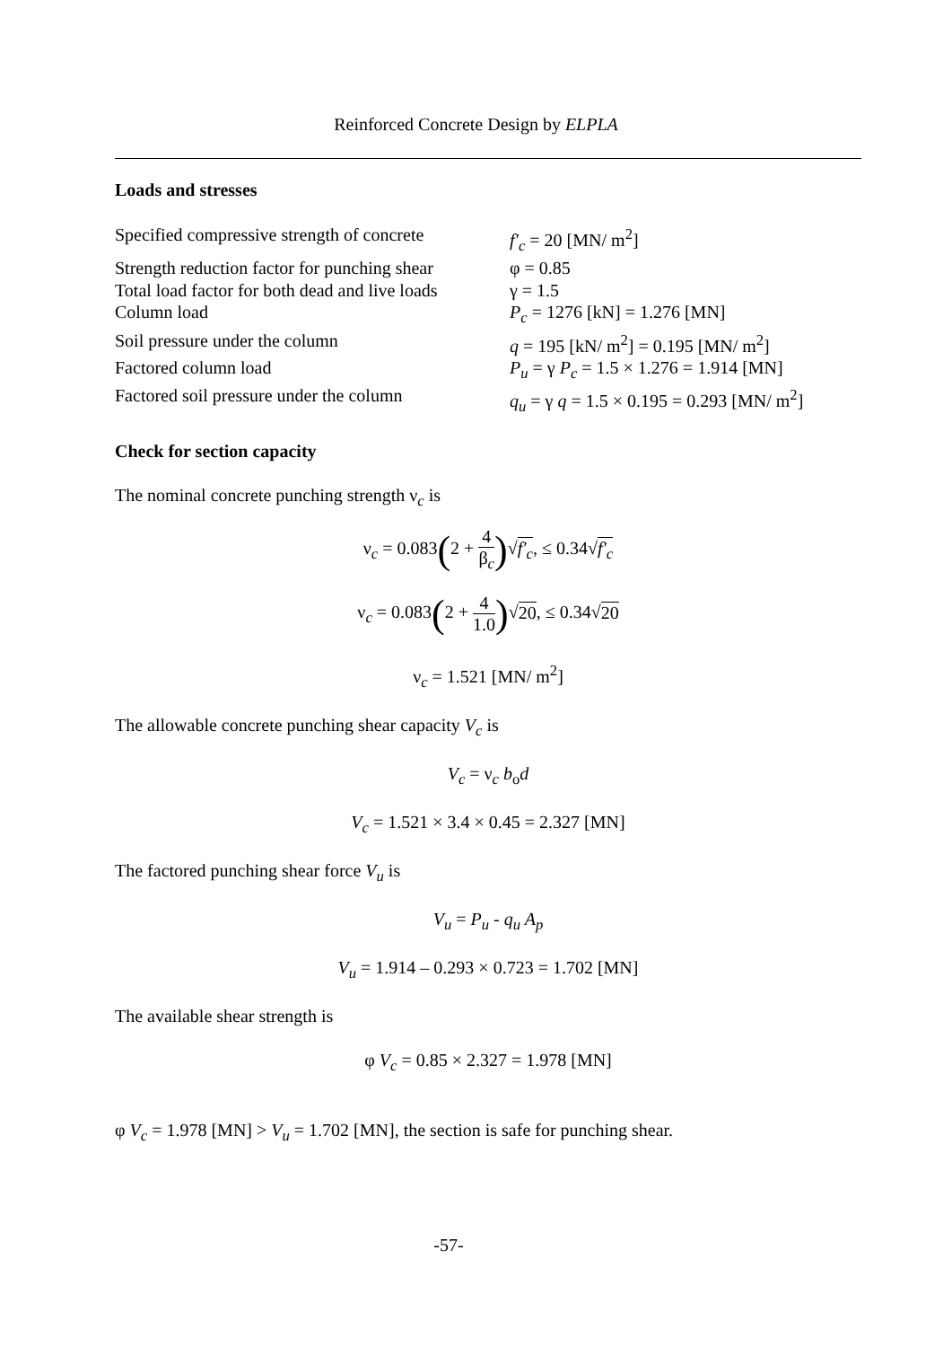Reinforced Concrete Design by ELPLA
Loads and stresses
Specified compressive strength of concrete
f′<sub>c</sub> = 20 [MN/ m<sup>2</sup>]
Strength reduction factor for punching shear
φ = 0.85
Total load factor for both dead and live loads
γ = 1.5
Column load P<sub>c</sub> = 1276 [kN] = 1.276 [MN]
Soil pressure under the column q = 195 [kN/ m<sup>2</sup>] = 0.195 [MN/ m<sup>2</sup>]
Factored column load P<sub>u</sub> = γ P<sub>c</sub> = 1.5 × 1.276 = 1.914 [MN]
Factored soil pressure under the column
q<sub>u</sub> = γ q = 1.5 × 0.195 = 0.293 [MN/ m<sup>2</sup>]
Check for section capacity
The nominal concrete punching strength ν<sub>c</sub> is
ν<sub>c</sub> = 0.083(2 + 4 β<sub>c</sub>)√f′<sub>c</sub>, ≤ 0.34√f′<sub>c</sub>
ν<sub>c</sub> = 0.083(2 + 4 1.0)√20, ≤ 0.34√20
ν<sub>c</sub> = 1.521 [MN/ m<sup>2</sup>]
The allowable concrete punching shear capacity V<sub>c</sub> is
V<sub>c</sub> = ν<sub>c</sub> b<sub>o</sub>d
V<sub>c</sub> = 1.521 × 3.4 × 0.45 = 2.327 [MN]
The factored punching shear force V<sub>u</sub> is
V<sub>u</sub> = P<sub>u</sub> - q<sub>u</sub> A<sub>p</sub>
V<sub>u</sub> = 1.914 – 0.293 × 0.723 = 1.702 [MN]
The available shear strength is
φ V<sub>c</sub> = 0.85 × 2.327 = 1.978 [MN]
φ V<sub>c</sub> = 1.978 [MN] > V<sub>u</sub> = 1.702 [MN], the section is safe for punching shear.
-57-